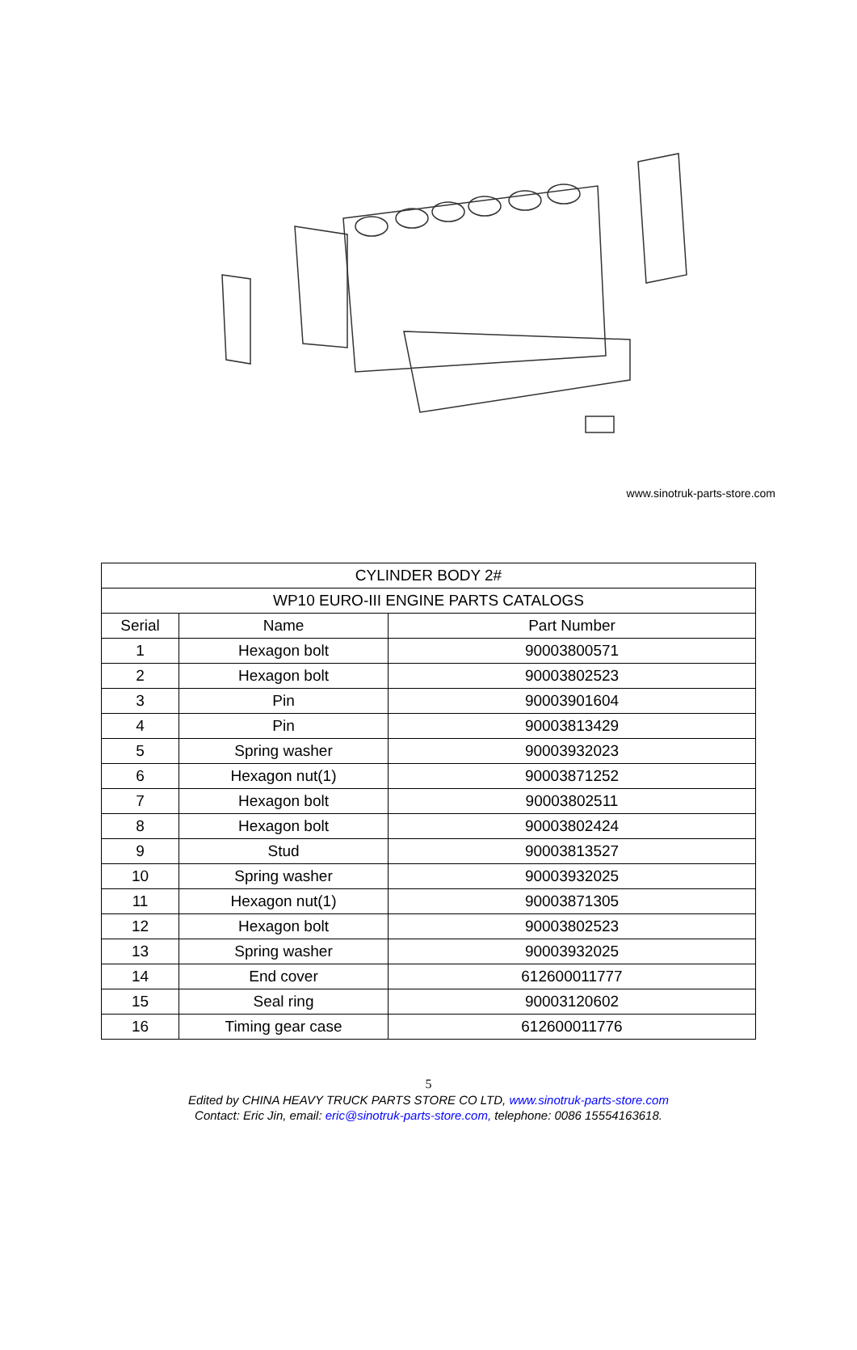www.sinotruk-parts-store.com
| CYLINDER BODY 2# | | |
| WP10 EURO-III ENGINE PARTS CATALOGS | | |
| Serial | Name | Part Number |
| 1 | Hexagon bolt | 90003800571 |
| 2 | Hexagon bolt | 90003802523 |
| 3 | Pin | 90003901604 |
| 4 | Pin | 90003813429 |
| 5 | Spring washer | 90003932023 |
| 6 | Hexagon nut(1) | 90003871252 |
| 7 | Hexagon bolt | 90003802511 |
| 8 | Hexagon bolt | 90003802424 |
| 9 | Stud | 90003813527 |
| 10 | Spring washer | 90003932025 |
| 11 | Hexagon nut(1) | 90003871305 |
| 12 | Hexagon bolt | 90003802523 |
| 13 | Spring washer | 90003932025 |
| 14 | End cover | 612600011777 |
| 15 | Seal ring | 90003120602 |
| 16 | Timing gear case | 612600011776 |
5
Edited by CHINA HEAVY TRUCK PARTS STORE CO LTD, www.sinotruk-parts-store.com
Contact: Eric Jin, email: eric@sinotruk-parts-store.com, telephone: 0086 15554163618.